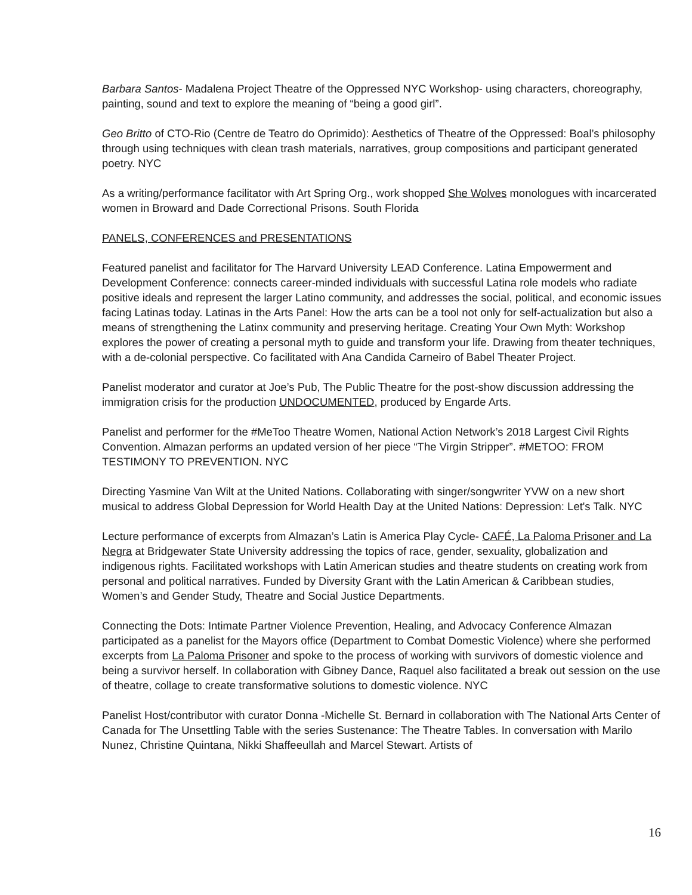Barbara Santos- Madalena Project Theatre of the Oppressed NYC Workshop- using characters, choreography, painting, sound and text to explore the meaning of “being a good girl”.
Geo Britto of CTO-Rio (Centre de Teatro do Oprimido): Aesthetics of Theatre of the Oppressed: Boal’s philosophy through using techniques with clean trash materials, narratives, group compositions and participant generated poetry. NYC
As a writing/performance facilitator with Art Spring Org., work shopped She Wolves monologues with incarcerated women in Broward and Dade Correctional Prisons. South Florida
PANELS, CONFERENCES and PRESENTATIONS
Featured panelist and facilitator for The Harvard University LEAD Conference. Latina Empowerment and Development Conference: connects career-minded individuals with successful Latina role models who radiate positive ideals and represent the larger Latino community, and addresses the social, political, and economic issues facing Latinas today. Latinas in the Arts Panel: How the arts can be a tool not only for self-actualization but also a means of strengthening the Latinx community and preserving heritage. Creating Your Own Myth: Workshop explores the power of creating a personal myth to guide and transform your life. Drawing from theater techniques, with a de-colonial perspective. Co facilitated with Ana Candida Carneiro of Babel Theater Project.
Panelist moderator and curator at Joe’s Pub, The Public Theatre for the post-show discussion addressing the immigration crisis for the production UNDOCUMENTED, produced by Engarde Arts.
Panelist and performer for the #MeToo Theatre Women, National Action Network’s 2018 Largest Civil Rights Convention. Almazan performs an updated version of her piece “The Virgin Stripper”. #METOO: FROM TESTIMONY TO PREVENTION. NYC
Directing Yasmine Van Wilt at the United Nations. Collaborating with singer/songwriter YVW on a new short musical to address Global Depression for World Health Day at the United Nations: Depression: Let's Talk. NYC
Lecture performance of excerpts from Almazan’s Latin is America Play Cycle- CAFÉ, La Paloma Prisoner and La Negra at Bridgewater State University addressing the topics of race, gender, sexuality, globalization and indigenous rights. Facilitated workshops with Latin American studies and theatre students on creating work from personal and political narratives. Funded by Diversity Grant with the Latin American & Caribbean studies, Women’s and Gender Study, Theatre and Social Justice Departments.
Connecting the Dots: Intimate Partner Violence Prevention, Healing, and Advocacy Conference Almazan participated as a panelist for the Mayors office (Department to Combat Domestic Violence) where she performed excerpts from La Paloma Prisoner and spoke to the process of working with survivors of domestic violence and being a survivor herself. In collaboration with Gibney Dance, Raquel also facilitated a break out session on the use of theatre, collage to create transformative solutions to domestic violence. NYC
Panelist Host/contributor with curator Donna -Michelle St. Bernard in collaboration with The National Arts Center of Canada for The Unsettling Table with the series Sustenance: The Theatre Tables. In conversation with Marilo Nunez, Christine Quintana, Nikki Shaffeeullah and Marcel Stewart. Artists of
16